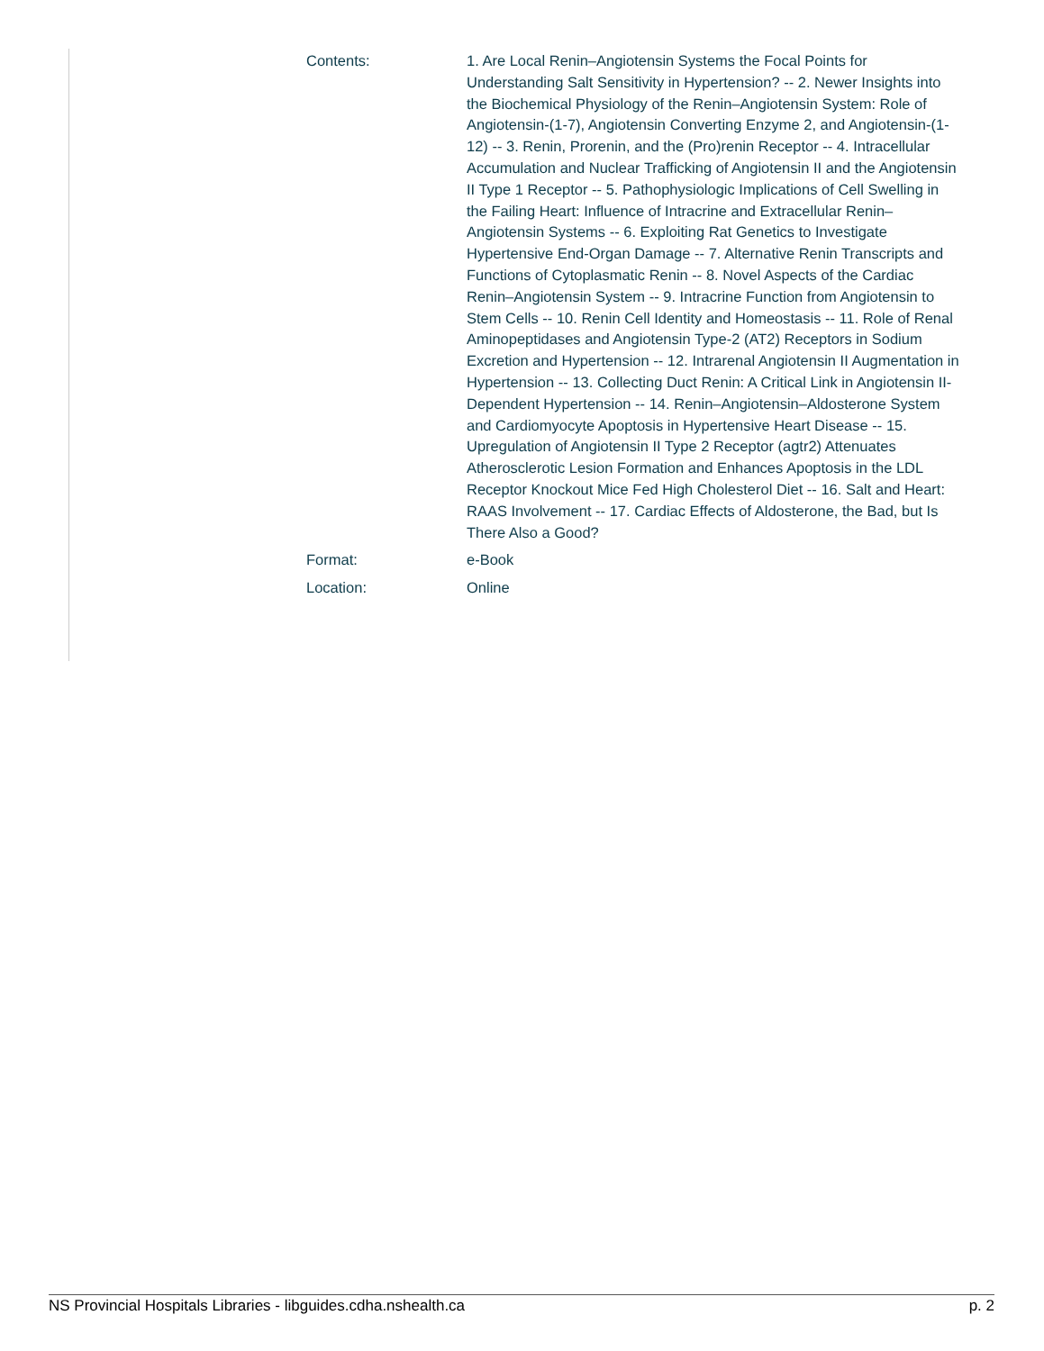| Contents: | 1. Are Local Renin–Angiotensin Systems the Focal Points for Understanding Salt Sensitivity in Hypertension? -- 2. Newer Insights into the Biochemical Physiology of the Renin–Angiotensin System: Role of Angiotensin-(1-7), Angiotensin Converting Enzyme 2, and Angiotensin-(1-12) -- 3. Renin, Prorenin, and the (Pro)renin Receptor -- 4. Intracellular Accumulation and Nuclear Trafficking of Angiotensin II and the Angiotensin II Type 1 Receptor -- 5. Pathophysiologic Implications of Cell Swelling in the Failing Heart: Influence of Intracrine and Extracellular Renin–Angiotensin Systems -- 6. Exploiting Rat Genetics to Investigate Hypertensive End-Organ Damage -- 7. Alternative Renin Transcripts and Functions of Cytoplasmatic Renin -- 8. Novel Aspects of the Cardiac Renin–Angiotensin System -- 9. Intracrine Function from Angiotensin to Stem Cells -- 10. Renin Cell Identity and Homeostasis -- 11. Role of Renal Aminopeptidases and Angiotensin Type-2 (AT2) Receptors in Sodium Excretion and Hypertension -- 12. Intrarenal Angiotensin II Augmentation in Hypertension -- 13. Collecting Duct Renin: A Critical Link in Angiotensin II-Dependent Hypertension -- 14. Renin–Angiotensin–Aldosterone System and Cardiomyocyte Apoptosis in Hypertensive Heart Disease -- 15. Upregulation of Angiotensin II Type 2 Receptor (agtr2) Attenuates Atherosclerotic Lesion Formation and Enhances Apoptosis in the LDL Receptor Knockout Mice Fed High Cholesterol Diet -- 16. Salt and Heart: RAAS Involvement -- 17. Cardiac Effects of Aldosterone, the Bad, but Is There Also a Good? |
| Format: | e-Book |
| Location: | Online |
NS Provincial Hospitals Libraries - libguides.cdha.nshealth.ca p. 2